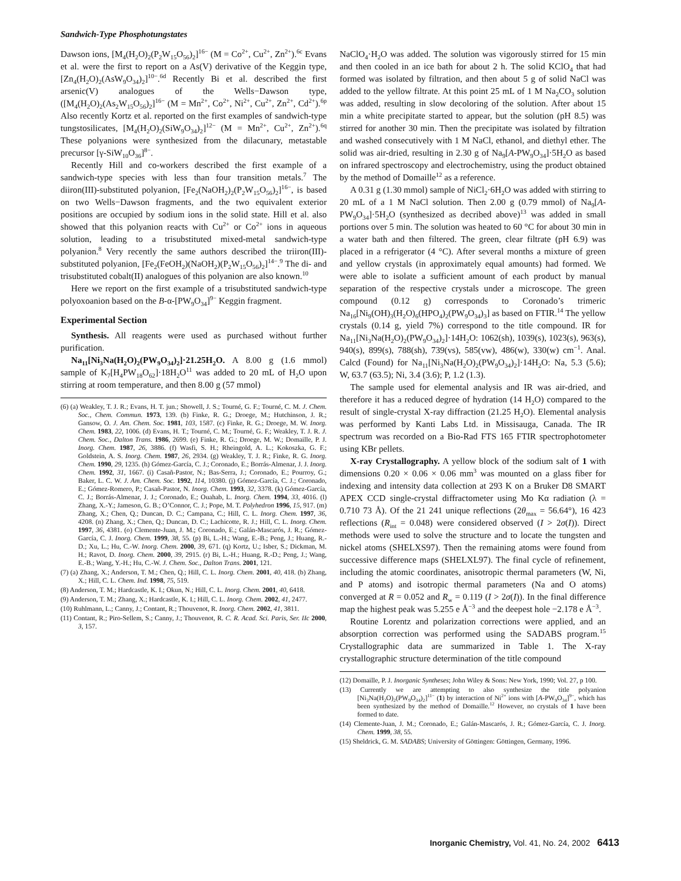Sandwich-Type Phosphotungstates
Dawson ions, [M<sub>4</sub>(H<sub>2</sub>O)<sub>2</sub>(P<sub>2</sub>W<sub>15</sub>O<sub>56</sub>)<sub>2</sub>]<sup>16−</sup> (M = Co<sup>2+</sup>, Cu<sup>2+</sup>, Zn<sup>2+</sup>).<sup>6c</sup> Evans et al. were the first to report on a As(V) derivative of the Keggin type, [Zn<sub>4</sub>(H<sub>2</sub>O)<sub>2</sub>(AsW<sub>9</sub>O<sub>34</sub>)<sub>2</sub>]<sup>10−</sup>.<sup>6d</sup> Recently Bi et al. described the first arsenic(V) analogues of the Wells−Dawson type, ([M<sub>4</sub>(H<sub>2</sub>O)<sub>2</sub>(As<sub>2</sub>W<sub>15</sub>O<sub>56</sub>)<sub>2</sub>]<sup>16−</sup> (M = Mn<sup>2+</sup>, Co<sup>2+</sup>, Ni<sup>2+</sup>, Cu<sup>2+</sup>, Zn<sup>2+</sup>, Cd<sup>2+</sup>).<sup>6p</sup> Also recently Kortz et al. reported on the first examples of sandwich-type tungstosilicates, [M<sub>4</sub>(H<sub>2</sub>O)<sub>2</sub>(SiW<sub>9</sub>O<sub>34</sub>)<sub>2</sub>]<sup>12−</sup> (M = Mn<sup>2+</sup>, Cu<sup>2+</sup>, Zn<sup>2+</sup>).<sup>6q</sup> These polyanions were synthesized from the dilacunary, metastable precursor [γ-SiW<sub>10</sub>O<sub>36</sub>]<sup>8−</sup>.
Recently Hill and co-workers described the first example of a sandwich-type species with less than four transition metals.<sup>7</sup> The diiron(III)-substituted polyanion, [Fe<sub>2</sub>(NaOH<sub>2</sub>)<sub>2</sub>(P<sub>2</sub>W<sub>15</sub>O<sub>56</sub>)<sub>2</sub>]<sup>16−</sup>, is based on two Wells−Dawson fragments, and the two equivalent exterior positions are occupied by sodium ions in the solid state. Hill et al. also showed that this polyanion reacts with Cu<sup>2+</sup> or Co<sup>2+</sup> ions in aqueous solution, leading to a trisubstituted mixed-metal sandwich-type polyanion.<sup>8</sup> Very recently the same authors described the triiron(III)-substituted polyanion, [Fe<sub>2</sub>(FeOH<sub>2</sub>)(NaOH<sub>2</sub>)(P<sub>2</sub>W<sub>15</sub>O<sub>56</sub>)<sub>2</sub>]<sup>14−</sup>.<sup>9</sup> The di- and trisubstituted cobalt(II) analogues of this polyanion are also known.<sup>10</sup>
Here we report on the first example of a trisubstituted sandwich-type polyoxoanion based on the B-α-[PW<sub>9</sub>O<sub>34</sub>]<sup>9−</sup> Keggin fragment.
Experimental Section
Synthesis. All reagents were used as purchased without further purification.
Na<sub>11</sub>[Ni<sub>3</sub>Na(H<sub>2</sub>O)<sub>2</sub>(PW<sub>9</sub>O<sub>34</sub>)<sub>2</sub>]·21.25H<sub>2</sub>O. A 8.00 g (1.6 mmol) sample of K<sub>7</sub>[H<sub>4</sub>PW<sub>18</sub>O<sub>62</sub>]·18H<sub>2</sub>O<sup>11</sup> was added to 20 mL of H<sub>2</sub>O upon stirring at room temperature, and then 8.00 g (57 mmol)
(6) (a) Weakley, T. J. R.; Evans, H. T. jun.; Showell, J. S.; Tourné, G. F.; Tourné, C. M. J. Chem. Soc., Chem. Commun. 1973, 139. (b) Finke, R. G.; Droege, M.; Hutchinson, J. R.; Gansow, O. J. Am. Chem. Soc. 1981, 103, 1587. (c) Finke, R. G.; Droege, M. W. Inorg. Chem. 1983, 22, 1006. (d) Evans, H. T.; Tourné, C. M.; Tourné, G. F.; Weakley, T. J. R. J. Chem. Soc., Dalton Trans. 1986, 2699. (e) Finke, R. G.; Droege, M. W.; Domaille, P. J. Inorg. Chem. 1987, 26, 3886. (f) Wasfi, S. H.; Rheingold, A. L.; Kokoszka, G. F.; Goldstein, A. S. Inorg. Chem. 1987, 26, 2934. (g) Weakley, T. J. R.; Finke, R. G. Inorg. Chem. 1990, 29, 1235. (h) Gómez-García, C. J.; Coronado, E.; Borrás-Almenar, J. J. Inorg. Chem. 1992, 31, 1667. (i) Casañ-Pastor, N.; Bas-Serra, J.; Coronado, E.; Pourroy, G.; Baker, L. C. W. J. Am. Chem. Soc. 1992, 114, 10380. (j) Gómez-García, C. J.; Coronado, E.; Gómez-Romero, P.; Casañ-Pastor, N. Inorg. Chem. 1993, 32, 3378. (k) Gómez-García, C. J.; Borrás-Almenar, J. J.; Coronado, E.; Ouahab, L. Inorg. Chem. 1994, 33, 4016. (l) Zhang, X.-Y.; Jameson, G. B.; O’Connor, C. J.; Pope, M. T. Polyhedron 1996, 15, 917. (m) Zhang, X.; Chen, Q.; Duncan, D. C.; Campana, C.; Hill, C. L. Inorg. Chem. 1997, 36, 4208. (n) Zhang, X.; Chen, Q.; Duncan, D. C.; Lachicotte, R. J.; Hill, C. L. Inorg. Chem. 1997, 36, 4381. (o) Clemente-Juan, J. M.; Coronado, E.; Galán-Mascarós, J. R.; Gómez-García, C. J. Inorg. Chem. 1999, 38, 55. (p) Bi, L.-H.; Wang, E.-B.; Peng, J.; Huang, R.-D.; Xu, L.; Hu, C.-W. Inorg. Chem. 2000, 39, 671. (q) Kortz, U.; Isber, S.; Dickman, M. H.; Ravot, D. Inorg. Chem. 2000, 39, 2915. (r) Bi, L.-H.; Huang, R.-D.; Peng, J.; Wang, E.-B.; Wang, Y.-H.; Hu, C.-W. J. Chem. Soc., Dalton Trans. 2001, 121.
(7) (a) Zhang, X.; Anderson, T. M.; Chen, Q.; Hill, C. L. Inorg. Chem. 2001, 40, 418. (b) Zhang, X.; Hill, C. L. Chem. Ind. 1998, 75, 519.
(8) Anderson, T. M.; Hardcastle, K. I.; Okun, N.; Hill, C. L. Inorg. Chem. 2001, 40, 6418.
(9) Anderson, T. M.; Zhang, X.; Hardcastle, K. I.; Hill, C. L. Inorg. Chem. 2002, 41, 2477.
(10) Ruhlmann, L.; Canny, J.; Contant, R.; Thouvenot, R. Inorg. Chem. 2002, 41, 3811.
(11) Contant, R.; Piro-Sellem, S.; Canny, J.; Thouvenot, R. C. R. Acad. Sci. Paris, Ser. IIc 2000, 3, 157.
NaClO<sub>4</sub>·H<sub>2</sub>O was added. The solution was vigorously stirred for 15 min and then cooled in an ice bath for about 2 h. The solid KClO<sub>4</sub> that had formed was isolated by filtration, and then about 5 g of solid NaCl was added to the yellow filtrate. At this point 25 mL of 1 M Na<sub>2</sub>CO<sub>3</sub> solution was added, resulting in slow decoloring of the solution. After about 15 min a white precipitate started to appear, but the solution (pH 8.5) was stirred for another 30 min. Then the precipitate was isolated by filtration and washed consecutively with 1 M NaCl, ethanol, and diethyl ether. The solid was air-dried, resulting in 2.30 g of Na<sub>9</sub>[A-PW<sub>9</sub>O<sub>34</sub>]·5H<sub>2</sub>O as based on infrared spectroscopy and electrochemistry, using the product obtained by the method of Domaille<sup>12</sup> as a reference.
A 0.31 g (1.30 mmol) sample of NiCl<sub>2</sub>·6H<sub>2</sub>O was added with stirring to 20 mL of a 1 M NaCl solution. Then 2.00 g (0.79 mmol) of Na<sub>9</sub>[A-PW<sub>9</sub>O<sub>34</sub>]·5H<sub>2</sub>O (synthesized as decribed above)<sup>13</sup> was added in small portions over 5 min. The solution was heated to 60 °C for about 30 min in a water bath and then filtered. The green, clear filtrate (pH 6.9) was placed in a refrigerator (4 °C). After several months a mixture of green and yellow crystals (in approximately equal amounts) had formed. We were able to isolate a sufficient amount of each product by manual separation of the respective crystals under a microscope. The green compound (0.12 g) corresponds to Coronado’s trimeric Na<sub>16</sub>[Ni<sub>9</sub>(OH)<sub>3</sub>(H<sub>2</sub>O)<sub>6</sub>(HPO<sub>4</sub>)<sub>2</sub>(PW<sub>9</sub>O<sub>34</sub>)<sub>3</sub>] as based on FTIR.<sup>14</sup> The yellow crystals (0.14 g, yield 7%) correspond to the title compound. IR for Na<sub>11</sub>[Ni<sub>3</sub>Na(H<sub>2</sub>O)<sub>2</sub>(PW<sub>9</sub>O<sub>34</sub>)<sub>2</sub>]·14H<sub>2</sub>O: 1062(sh), 1039(s), 1023(s), 963(s), 940(s), 899(s), 788(sh), 739(vs), 585(vw), 486(w), 330(w) cm<sup>−1</sup>. Anal. Calcd (Found) for Na<sub>11</sub>[Ni<sub>3</sub>Na(H<sub>2</sub>O)<sub>2</sub>(PW<sub>9</sub>O<sub>34</sub>)<sub>2</sub>]·14H<sub>2</sub>O: Na, 5.3 (5.6); W, 63.7 (63.5); Ni, 3.4 (3.6); P, 1.2 (1.3).
The sample used for elemental analysis and IR was air-dried, and therefore it has a reduced degree of hydration (14 H<sub>2</sub>O) compared to the result of single-crystal X-ray diffraction (21.25 H<sub>2</sub>O). Elemental analysis was performed by Kanti Labs Ltd. in Missisauga, Canada. The IR spectrum was recorded on a Bio-Rad FTS 165 FTIR spectrophotometer using KBr pellets.
X-ray Crystallography. A yellow block of the sodium salt of 1 with dimensions 0.20 × 0.06 × 0.06 mm<sup>3</sup> was mounted on a glass fiber for indexing and intensity data collection at 293 K on a Bruker D8 SMART APEX CCD single-crystal diffractometer using Mo Kα radiation (λ = 0.710 73 Å). Of the 21 241 unique reflections (2θ<sub>max</sub> = 56.64°), 16 423 reflections (R<sub>int</sub> = 0.048) were considered observed (I > 2σ(I)). Direct methods were used to solve the structure and to locate the tungsten and nickel atoms (SHELXS97). Then the remaining atoms were found from successive difference maps (SHELXL97). The final cycle of refinement, including the atomic coordinates, anisotropic thermal parameters (W, Ni, and P atoms) and isotropic thermal parameters (Na and O atoms) converged at R = 0.052 and R<sub>w</sub> = 0.119 (I > 2σ(I)). In the final difference map the highest peak was 5.255 e Å<sup>−3</sup> and the deepest hole −2.178 e Å<sup>−3</sup>.
Routine Lorentz and polarization corrections were applied, and an absorption correction was performed using the SADABS program.<sup>15</sup> Crystallographic data are summarized in Table 1. The X-ray crystallographic structure determination of the title compound
(12) Domaille, P. J. Inorganic Syntheses; John Wiley & Sons: New York, 1990; Vol. 27, p 100.
(13) Currently we are attempting to also synthesize the title polyanion [Ni<sub>3</sub>Na(H<sub>2</sub>O)<sub>2</sub>(PW<sub>9</sub>O<sub>34</sub>)<sub>2</sub>]<sup>11−</sup> (1) by interaction of Ni<sup>2+</sup> ions with [A-PW<sub>9</sub>O<sub>34</sub>]<sup>9−</sup>, which has been synthesized by the method of Domaille.<sup>12</sup> However, no crystals of 1 have been formed to date.
(14) Clemente-Juan, J. M.; Coronado, E.; Galán-Mascarós, J. R.; Gómez-García, C. J. Inorg. Chem. 1999, 38, 55.
(15) Sheldrick, G. M. SADABS; University of Göttingen: Göttingen, Germany, 1996.
Inorganic Chemistry, Vol. 41, No. 24, 2002 6413